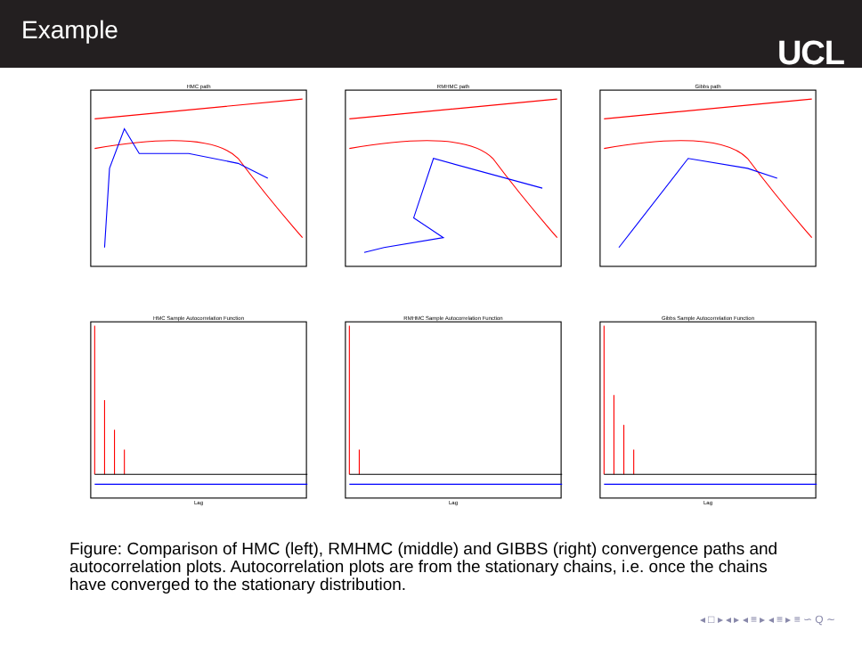Example
UCL
HMC path
RMHMC path
Gibbs path
HMC Sample Autocorrelation FunctionLag
RMHMC Sample Autocorrelation FunctionLag
Gibbs Sample Autocorrelation FunctionLag
Figure: Comparison of HMC (left), RMHMC (middle) and GIBBS (right) convergence paths and autocorrelation plots. Autocorrelation plots are from the stationary chains, i.e. once the chains have converged to the stationary distribution.
◂ □ ▸ ◂ ▸ ◂ ≡ ▸ ◂ ≡ ▸ ≡ ∽ Q ∼